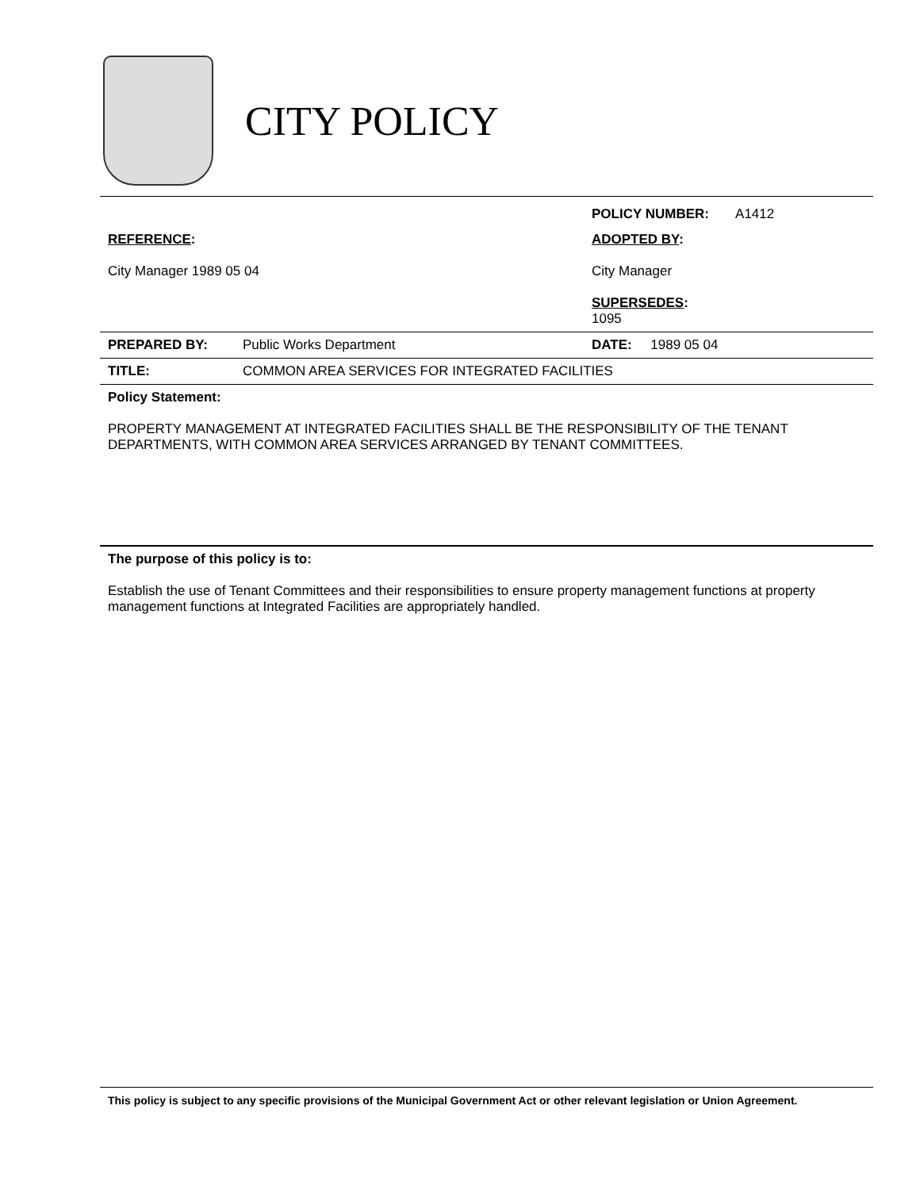CITY POLICY
| | | POLICY NUMBER: A1412 |
| REFERENCE : City Manager 1989 05 04 | | ADOPTED BY : City Manager SUPERSEDES : 1095 |
| PREPARED BY: | Public Works Department | DATE: 1989 05 04 |
| TITLE: | COMMON AREA SERVICES FOR INTEGRATED FACILITIES | |
| Policy Statement: PROPERTY MANAGEMENT AT INTEGRATED FACILITIES SHALL BE THE RESPONSIBILITY OF THE TENANT DEPARTMENTS, WITH COMMON AREA SERVICES ARRANGED BY TENANT COMMITTEES. | | |
| The purpose of this policy is to: Establish the use of Tenant Committees and their responsibilities to ensure property management functions at property management functions at Integrated Facilities are appropriately handled. | | |
This policy is subject to any specific provisions of the Municipal Government Act or other relevant legislation or Union Agreement.